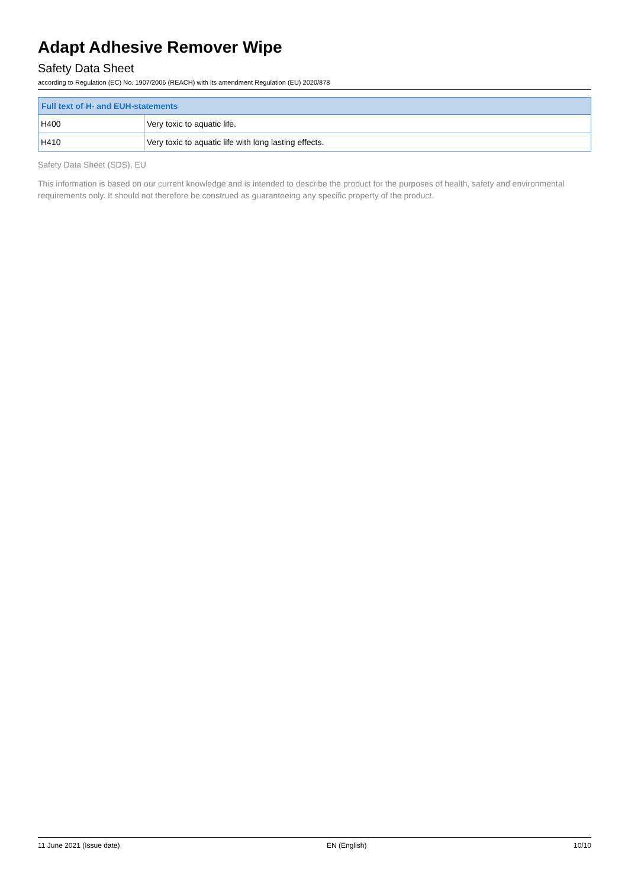Adapt Adhesive Remover Wipe
Safety Data Sheet
according to Regulation (EC) No. 1907/2006 (REACH) with its amendment Regulation (EU) 2020/878
| Full text of H- and EUH-statements | |
| --- | --- |
| H400 | Very toxic to aquatic life. |
| H410 | Very toxic to aquatic life with long lasting effects. |
Safety Data Sheet (SDS), EU
This information is based on our current knowledge and is intended to describe the product for the purposes of health, safety and environmental requirements only. It should not therefore be construed as guaranteeing any specific property of the product.
11 June 2021 (Issue date) EN (English) 10/10